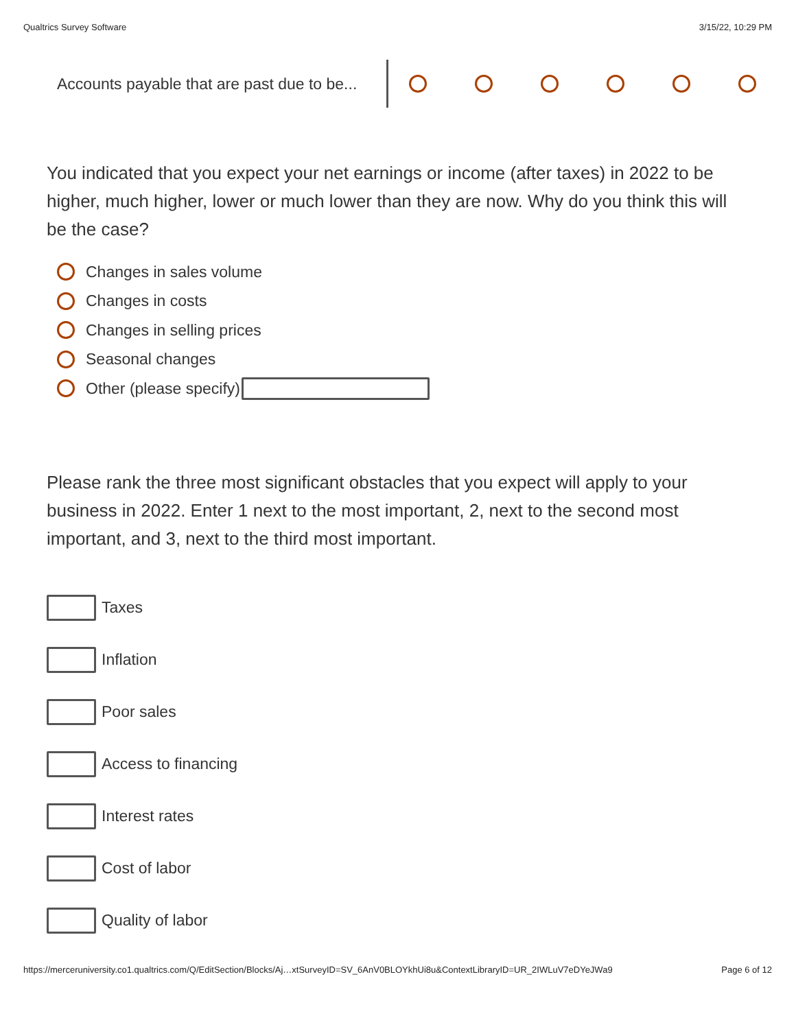Qualtrics Survey Software 3/15/22, 10:29 PM
Accounts payable that are past due to be...
You indicated that you expect your net earnings or income (after taxes) in 2022 to be higher, much higher, lower or much lower than they are now. Why do you think this will be the case?
Changes in sales volume
Changes in costs
Changes in selling prices
Seasonal changes
Other (please specify)
Please rank the three most significant obstacles that you expect will apply to your business in 2022. Enter 1 next to the most important, 2, next to the second most important, and 3, next to the third most important.
Taxes
Inflation
Poor sales
Access to financing
Interest rates
Cost of labor
Quality of labor
https://merceruniversity.co1.qualtrics.com/Q/EditSection/Blocks/Aj…xtSurveyID=SV_6AnV0BLOYkhUi8u&ContextLibraryID=UR_2IWLuV7eDYeJWa9 Page 6 of 12